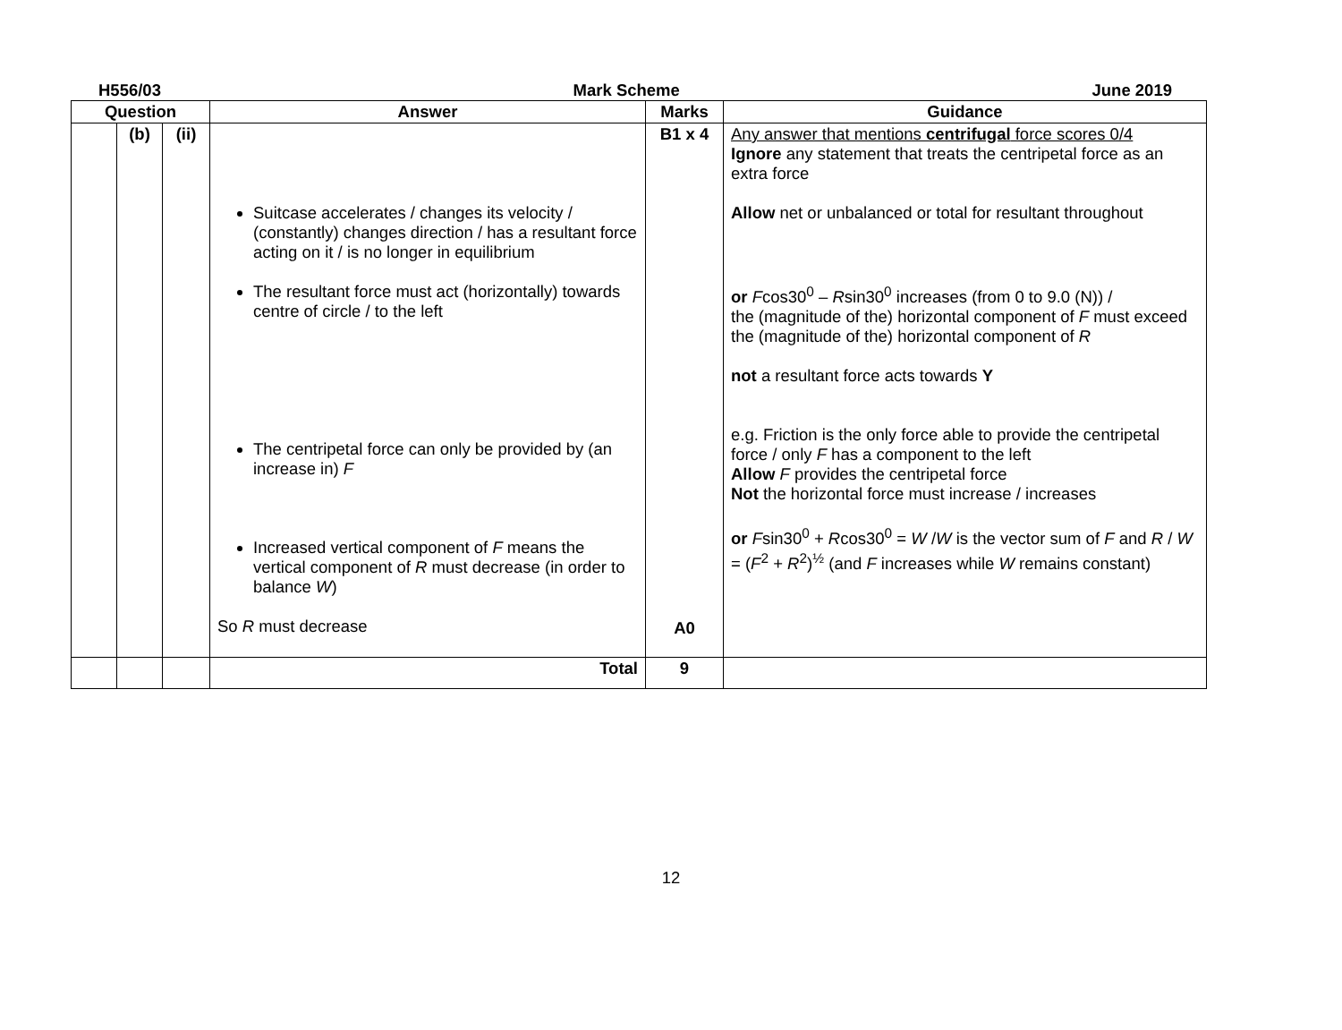H556/03 Mark Scheme June 2019
| Question | | | Answer | Marks | Guidance |
| --- | --- | --- | --- | --- | --- |
| | (b) | (ii) | Suitcase accelerates / changes its velocity / (constantly) changes direction / has a resultant force acting on it / is no longer in equilibrium The resultant force must act (horizontally) towards centre of circle / to the left The centripetal force can only be provided by (an increase in) F Increased vertical component of F means the vertical component of R must decrease (in order to balance W ) So R must decrease | B1 x 4 A0 | Any answer that mentions centrifugal force scores 0/4 Ignore any statement that treats the centripetal force as an extra force Allow net or unbalanced or total for resultant throughout or F cos30<sup>0</sup> – R sin30<sup>0</sup> increases (from 0 to 9.0 (N)) / the (magnitude of the) horizontal component of F must exceed the (magnitude of the) horizontal component of R not a resultant force acts towards Y e.g. Friction is the only force able to provide the centripetal force / only F has a component to the left Allow F provides the centripetal force Not the horizontal force must increase / increases or F sin30<sup>0</sup> + R cos30<sup>0</sup> = W / W is the vector sum of F and R / W = ( F<sup>2</sup> + R<sup>2</sup>)<sup>½</sup> (and F increases while W remains constant) |
| | | | Total | 9 | |
12